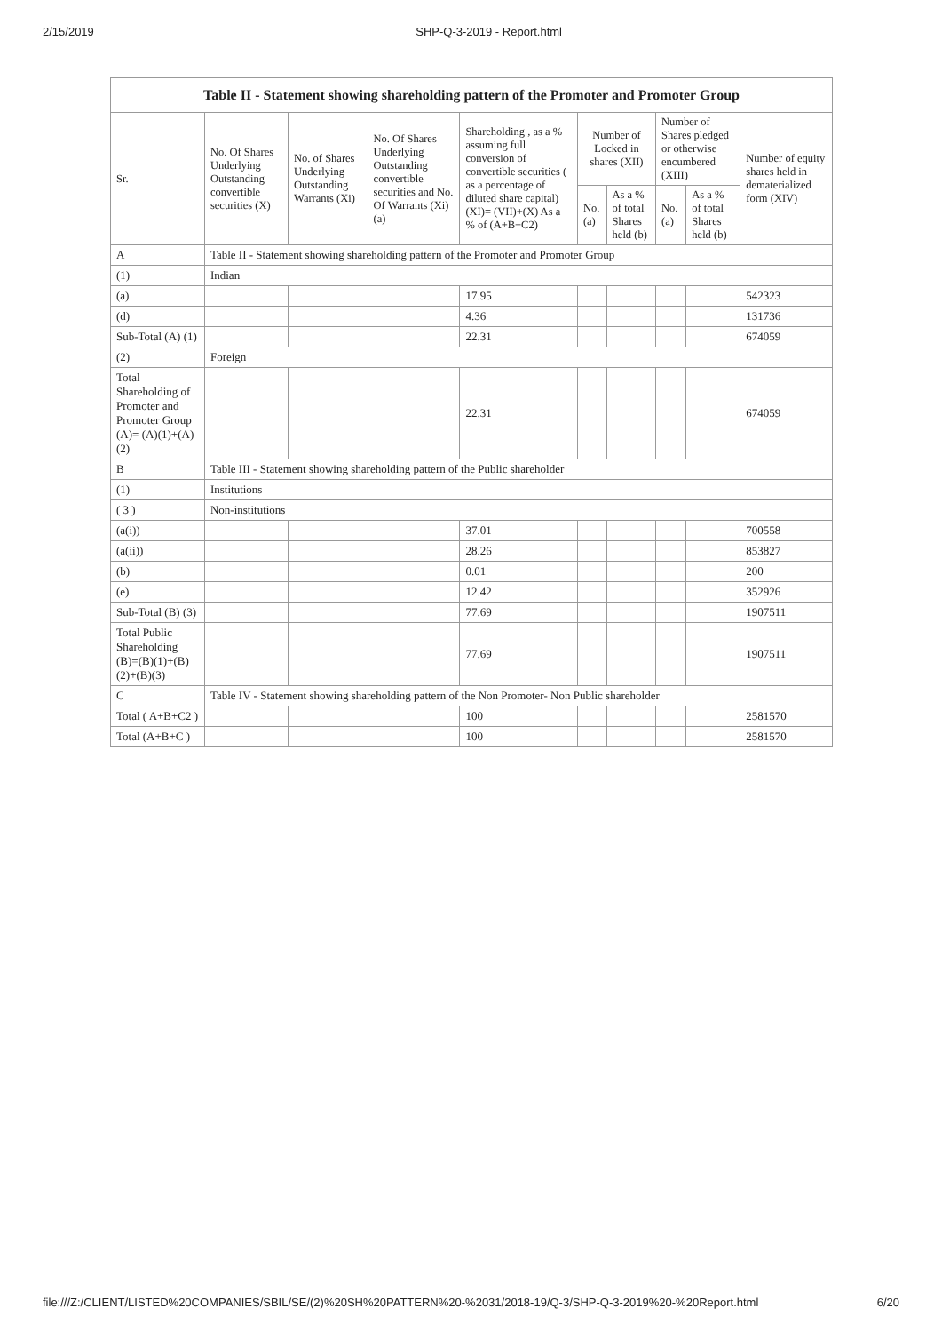2/15/2019 SHP-Q-3-2019 - Report.html
| Table II - Statement showing shareholding pattern of the Promoter and Promoter Group | | | | | | | | | |
| --- | --- | --- | --- | --- | --- | --- | --- | --- | --- |
| Sr. | No. Of Shares Underlying Outstanding convertible securities (X) | No. of Shares Underlying Outstanding Warrants (Xi) | No. Of Shares Underlying Outstanding convertible securities and No. Of Warrants (Xi) (a) | Shareholding , as a % assuming full conversion of convertible securities ( as a percentage of diluted share capital) (XI)= (VII)+(X) As a % of (A+B+C2) | Number of Locked in shares (XII) | | Number of Shares pledged or otherwise encumbered (XIII) | | Number of equity shares held in dematerialized form (XIV) |
| | | | | | No. (a) | As a % of total Shares held (b) | No. (a) | As a % of total Shares held (b) | |
| A | Table II - Statement showing shareholding pattern of the Promoter and Promoter Group | | | | | | | | |
| (1) | Indian | | | | | | | | |
| (a) | | | | 17.95 | | | | | 542323 |
| (d) | | | | 4.36 | | | | | 131736 |
| Sub-Total (A) (1) | | | | 22.31 | | | | | 674059 |
| (2) | Foreign | | | | | | | | |
| Total Shareholding of Promoter and Promoter Group (A)= (A)(1)+(A)(2) | | | | 22.31 | | | | | 674059 |
| B | Table III - Statement showing shareholding pattern of the Public shareholder | | | | | | | | |
| (1) | Institutions | | | | | | | | |
| ( 3 ) | Non-institutions | | | | | | | | |
| (a(i)) | | | | 37.01 | | | | | 700558 |
| (a(ii)) | | | | 28.26 | | | | | 853827 |
| (b) | | | | 0.01 | | | | | 200 |
| (e) | | | | 12.42 | | | | | 352926 |
| Sub-Total (B) (3) | | | | 77.69 | | | | | 1907511 |
| Total Public Shareholding (B)=(B)(1)+(B)(2)+(B)(3) | | | | 77.69 | | | | | 1907511 |
| C | Table IV - Statement showing shareholding pattern of the Non Promoter- Non Public shareholder | | | | | | | | |
| Total ( A+B+C2 ) | | | | 100 | | | | | 2581570 |
| Total (A+B+C ) | | | | 100 | | | | | 2581570 |
file:///Z:/CLIENT/LISTED%20COMPANIES/SBIL/SE/(2)%20SH%20PATTERN%20-%2031/2018-19/Q-3/SHP-Q-3-2019%20-%20Report.html 6/20